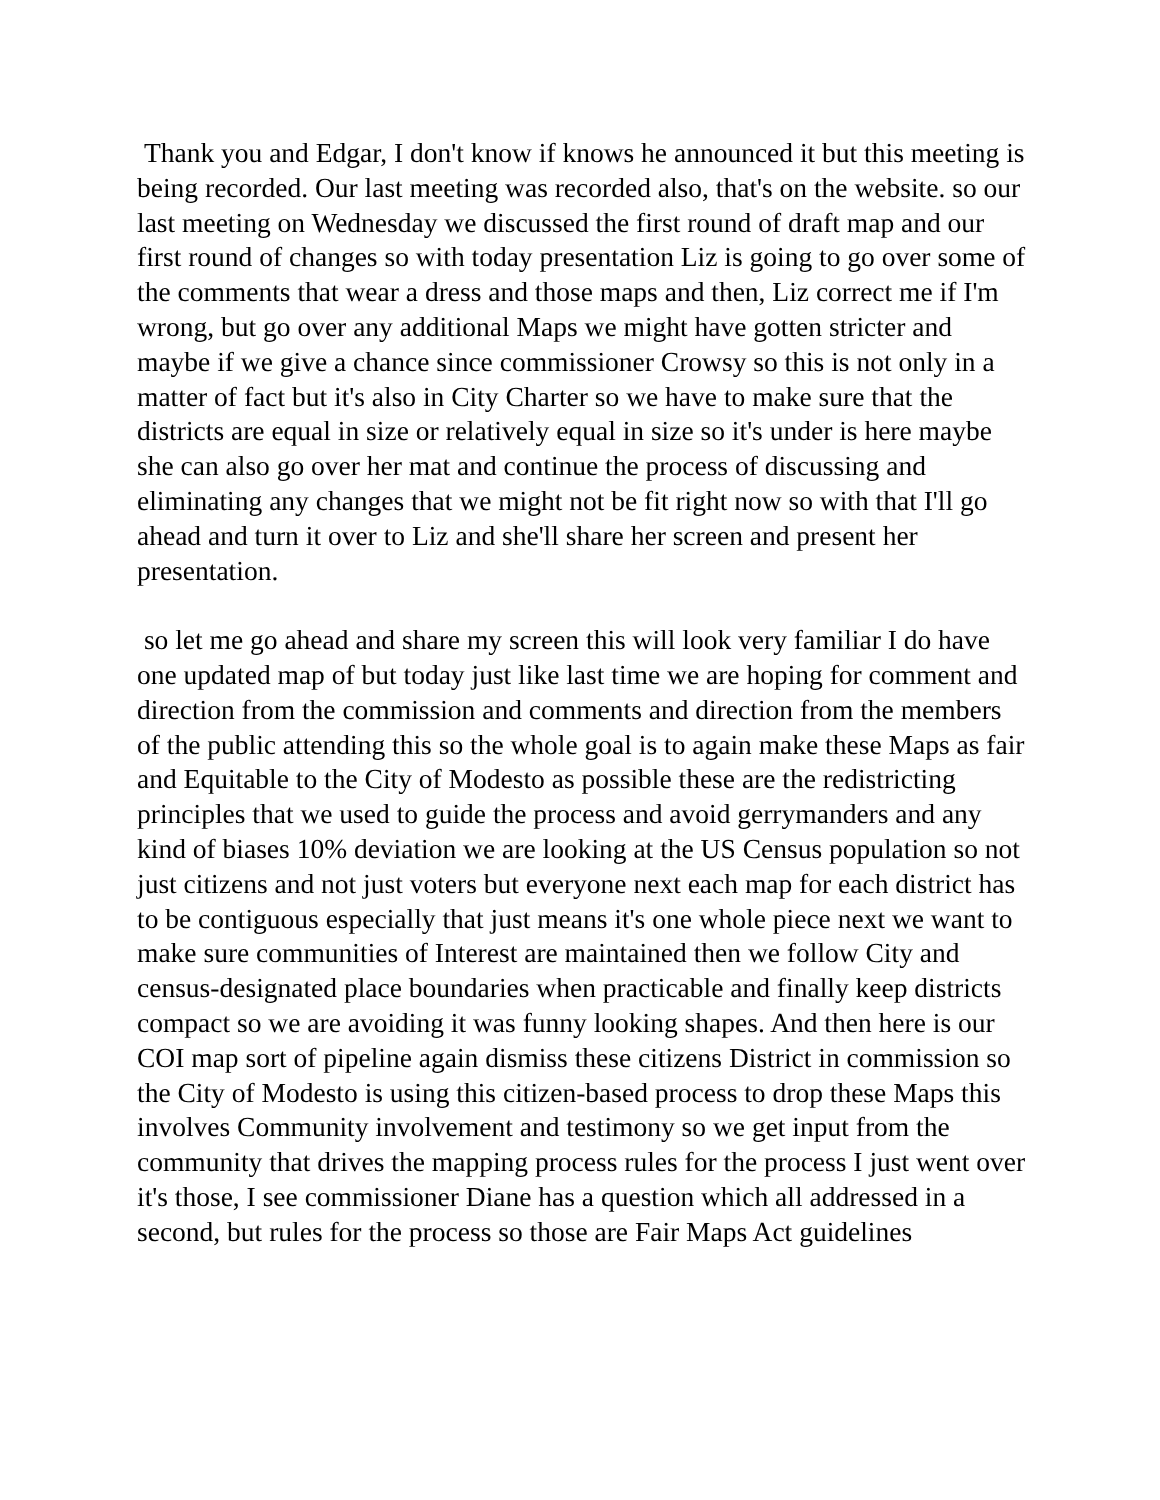Thank you and Edgar, I don't know if knows he announced it but this meeting is being recorded. Our last meeting was recorded also, that's on the website. so our last meeting on Wednesday we discussed the first round of draft map and our first round of changes so with today presentation Liz is going to go over some of the comments that wear a dress and those maps and then, Liz correct me if I'm wrong, but go over any additional Maps we might have gotten stricter and maybe if we give a chance since commissioner Crowsy so this is not only in a matter of fact but it's also in City Charter so we have to make sure that the districts are equal in size or relatively equal in size so it's under is here maybe she can also go over her mat and continue the process of discussing and eliminating any changes that we might not be fit right now so with that I'll go ahead and turn it over to Liz and she'll share her screen and present her presentation.
so let me go ahead and share my screen this will look very familiar I do have one updated map of but today just like last time we are hoping for comment and direction from the commission and comments and direction from the members of the public attending this so the whole goal is to again make these Maps as fair and Equitable to the City of Modesto as possible these are the redistricting principles that we used to guide the process and avoid gerrymanders and any kind of biases 10% deviation we are looking at the US Census population so not just citizens and not just voters but everyone next each map for each district has to be contiguous especially that just means it's one whole piece next we want to make sure communities of Interest are maintained then we follow City and census-designated place boundaries when practicable and finally keep districts compact so we are avoiding it was funny looking shapes. And then here is our COI map sort of pipeline again dismiss these citizens District in commission so the City of Modesto is using this citizen-based process to drop these Maps this involves Community involvement and testimony so we get input from the community that drives the mapping process rules for the process I just went over it's those, I see commissioner Diane has a question which all addressed in a second, but rules for the process so those are Fair Maps Act guidelines